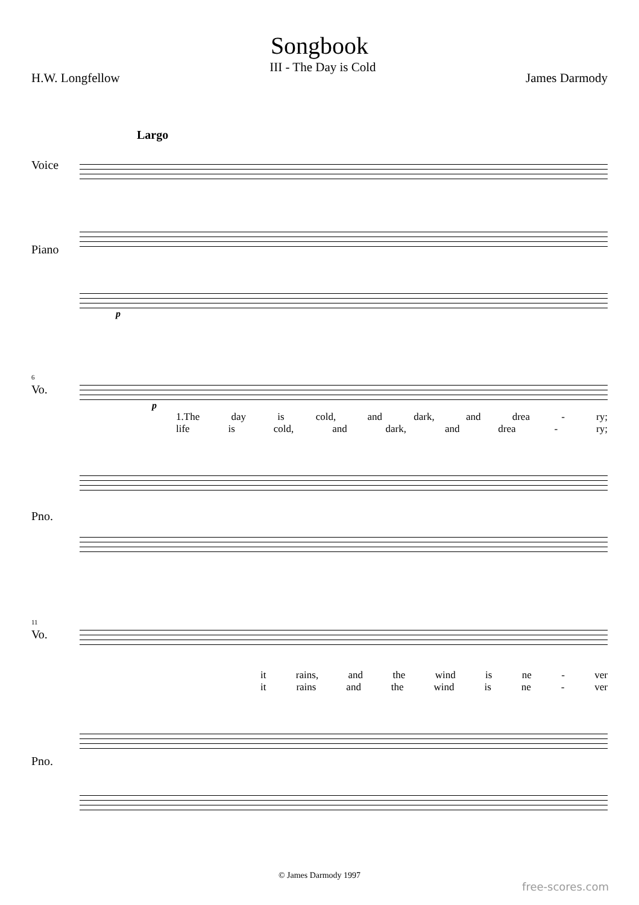Songbook
H.W. Longfellow III - The Day is Cold James Darmody
Largo
Voice
Piano
p
Vo.
6
p
1.The day is cold, and dark, and drea - ry;
life is cold, and dark, and drea - ry;
Pno.
Vo.
11
it rains, and the wind is ne - ver
it rains and the wind is ne - ver
Pno.
© James Darmody 1997
free-scores.com